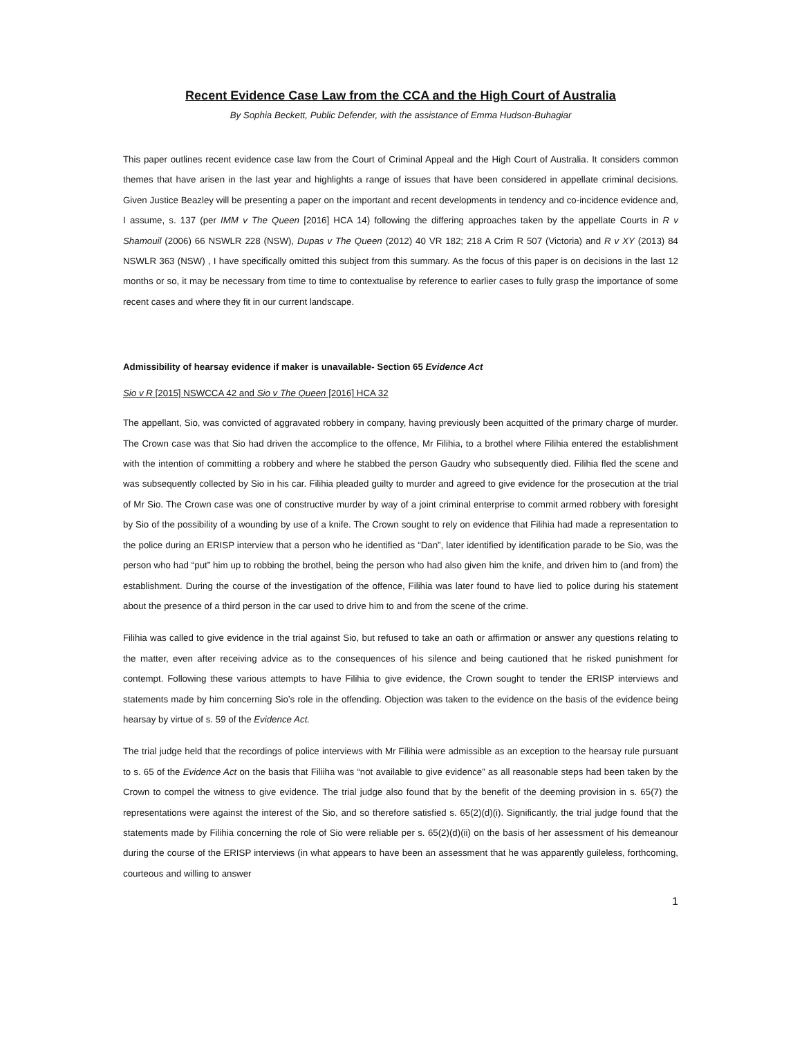Recent Evidence Case Law from the CCA and the High Court of Australia
By Sophia Beckett, Public Defender, with the assistance of Emma Hudson-Buhagiar
This paper outlines recent evidence case law from the Court of Criminal Appeal and the High Court of Australia. It considers common themes that have arisen in the last year and highlights a range of issues that have been considered in appellate criminal decisions. Given Justice Beazley will be presenting a paper on the important and recent developments in tendency and co-incidence evidence and, I assume, s. 137 (per IMM v The Queen [2016] HCA 14) following the differing approaches taken by the appellate Courts in R v Shamouil (2006) 66 NSWLR 228 (NSW), Dupas v The Queen (2012) 40 VR 182; 218 A Crim R 507 (Victoria) and R v XY (2013) 84 NSWLR 363 (NSW) , I have specifically omitted this subject from this summary. As the focus of this paper is on decisions in the last 12 months or so, it may be necessary from time to time to contextualise by reference to earlier cases to fully grasp the importance of some recent cases and where they fit in our current landscape.
Admissibility of hearsay evidence if maker is unavailable- Section 65 Evidence Act
Sio v R [2015] NSWCCA 42 and Sio v The Queen [2016] HCA 32
The appellant, Sio, was convicted of aggravated robbery in company, having previously been acquitted of the primary charge of murder. The Crown case was that Sio had driven the accomplice to the offence, Mr Filihia, to a brothel where Filihia entered the establishment with the intention of committing a robbery and where he stabbed the person Gaudry who subsequently died. Filihia fled the scene and was subsequently collected by Sio in his car. Filihia pleaded guilty to murder and agreed to give evidence for the prosecution at the trial of Mr Sio. The Crown case was one of constructive murder by way of a joint criminal enterprise to commit armed robbery with foresight by Sio of the possibility of a wounding by use of a knife. The Crown sought to rely on evidence that Filihia had made a representation to the police during an ERISP interview that a person who he identified as “Dan”, later identified by identification parade to be Sio, was the person who had “put” him up to robbing the brothel, being the person who had also given him the knife, and driven him to (and from) the establishment. During the course of the investigation of the offence, Filihia was later found to have lied to police during his statement about the presence of a third person in the car used to drive him to and from the scene of the crime.
Filihia was called to give evidence in the trial against Sio, but refused to take an oath or affirmation or answer any questions relating to the matter, even after receiving advice as to the consequences of his silence and being cautioned that he risked punishment for contempt. Following these various attempts to have Filihia to give evidence, the Crown sought to tender the ERISP interviews and statements made by him concerning Sio’s role in the offending. Objection was taken to the evidence on the basis of the evidence being hearsay by virtue of s. 59 of the Evidence Act.
The trial judge held that the recordings of police interviews with Mr Filihia were admissible as an exception to the hearsay rule pursuant to s. 65 of the Evidence Act on the basis that Filiiha was “not available to give evidence” as all reasonable steps had been taken by the Crown to compel the witness to give evidence. The trial judge also found that by the benefit of the deeming provision in s. 65(7) the representations were against the interest of the Sio, and so therefore satisfied s. 65(2)(d)(i). Significantly, the trial judge found that the statements made by Filihia concerning the role of Sio were reliable per s. 65(2)(d)(ii) on the basis of her assessment of his demeanour during the course of the ERISP interviews (in what appears to have been an assessment that he was apparently guileless, forthcoming, courteous and willing to answer
1